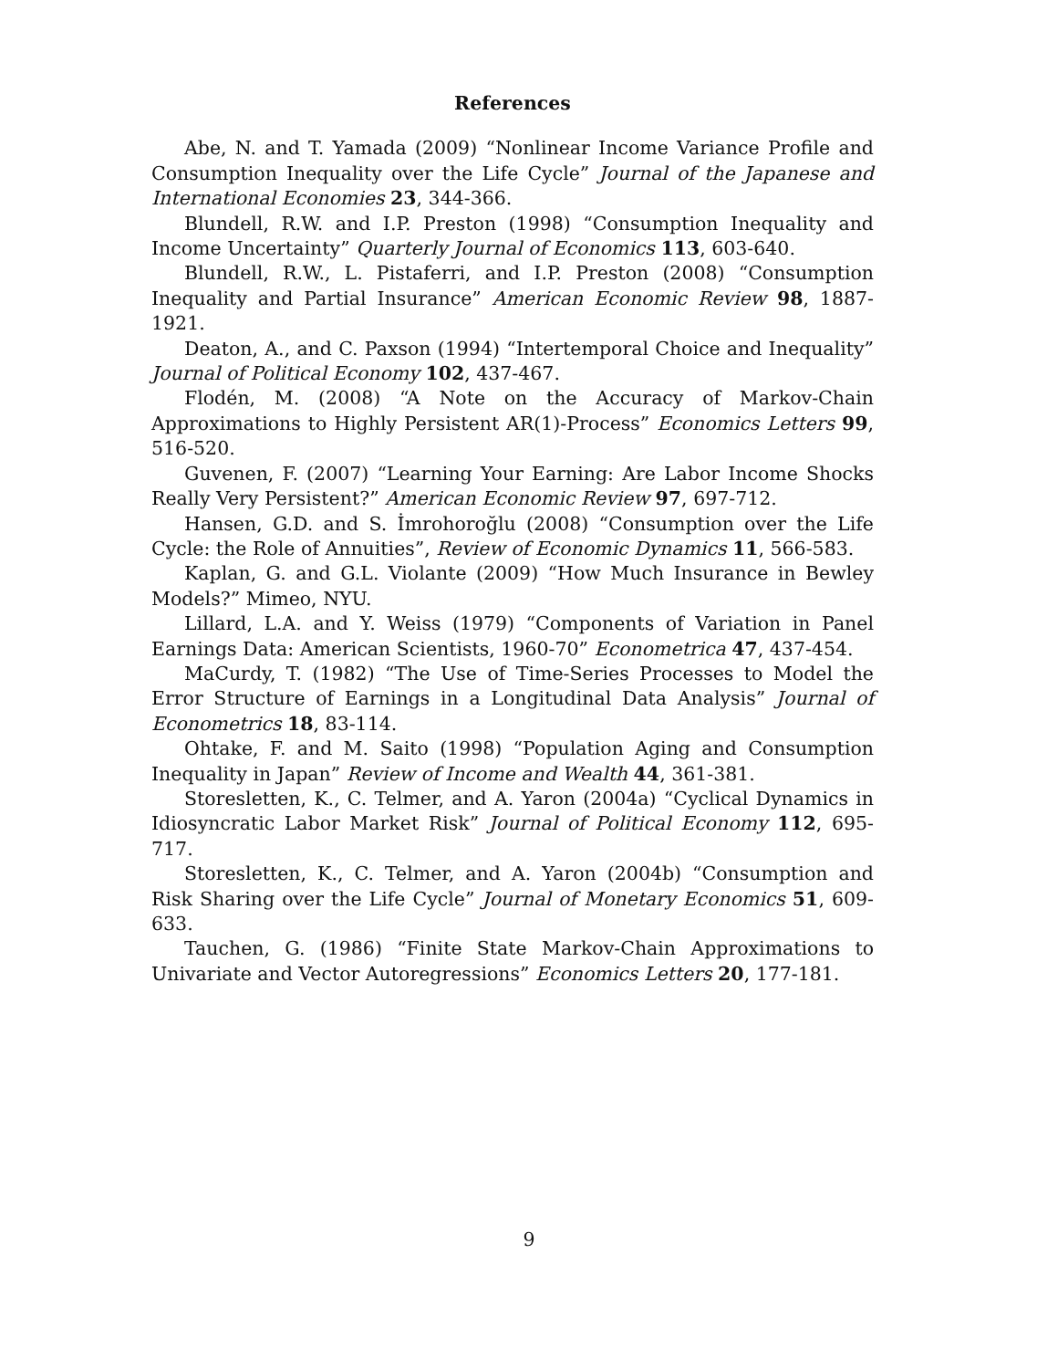References
Abe, N. and T. Yamada (2009) “Nonlinear Income Variance Profile and Consumption Inequality over the Life Cycle” Journal of the Japanese and International Economies 23, 344-366.
Blundell, R.W. and I.P. Preston (1998) “Consumption Inequality and Income Uncertainty” Quarterly Journal of Economics 113, 603-640.
Blundell, R.W., L. Pistaferri, and I.P. Preston (2008) “Consumption Inequality and Partial Insurance” American Economic Review 98, 1887-1921.
Deaton, A., and C. Paxson (1994) “Intertemporal Choice and Inequality” Journal of Political Economy 102, 437-467.
Flodén, M. (2008) “A Note on the Accuracy of Markov-Chain Approximations to Highly Persistent AR(1)-Process” Economics Letters 99, 516-520.
Guvenen, F. (2007) “Learning Your Earning: Are Labor Income Shocks Really Very Persistent?” American Economic Review 97, 697-712.
Hansen, G.D. and S. İmrohoroğlu (2008) “Consumption over the Life Cycle: the Role of Annuities”, Review of Economic Dynamics 11, 566-583.
Kaplan, G. and G.L. Violante (2009) “How Much Insurance in Bewley Models?” Mimeo, NYU.
Lillard, L.A. and Y. Weiss (1979) “Components of Variation in Panel Earnings Data: American Scientists, 1960-70” Econometrica 47, 437-454.
MaCurdy, T. (1982) “The Use of Time-Series Processes to Model the Error Structure of Earnings in a Longitudinal Data Analysis” Journal of Econometrics 18, 83-114.
Ohtake, F. and M. Saito (1998) “Population Aging and Consumption Inequality in Japan” Review of Income and Wealth 44, 361-381.
Storesletten, K., C. Telmer, and A. Yaron (2004a) “Cyclical Dynamics in Idiosyncratic Labor Market Risk” Journal of Political Economy 112, 695-717.
Storesletten, K., C. Telmer, and A. Yaron (2004b) “Consumption and Risk Sharing over the Life Cycle” Journal of Monetary Economics 51, 609-633.
Tauchen, G. (1986) “Finite State Markov-Chain Approximations to Univariate and Vector Autoregressions” Economics Letters 20, 177-181.
9